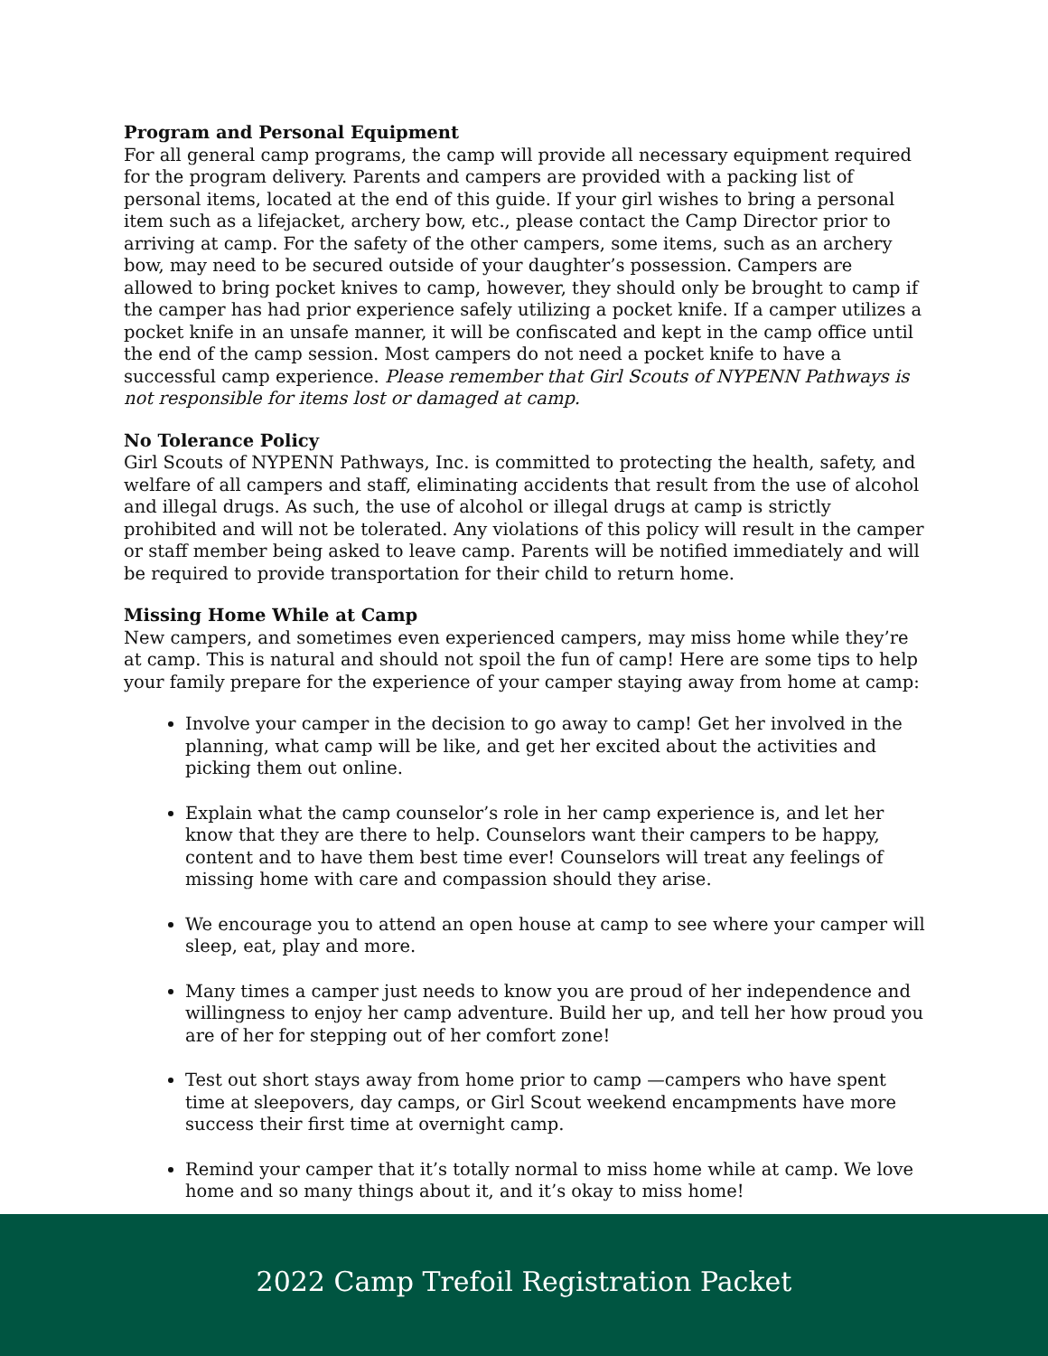Program and Personal Equipment
For all general camp programs, the camp will provide all necessary equipment required for the program delivery. Parents and campers are provided with a packing list of personal items, located at the end of this guide. If your girl wishes to bring a personal item such as a lifejacket, archery bow, etc., please contact the Camp Director prior to arriving at camp. For the safety of the other campers, some items, such as an archery bow, may need to be secured outside of your daughter’s possession. Campers are allowed to bring pocket knives to camp, however, they should only be brought to camp if the camper has had prior experience safely utilizing a pocket knife. If a camper utilizes a pocket knife in an unsafe manner, it will be confiscated and kept in the camp office until the end of the camp session. Most campers do not need a pocket knife to have a successful camp experience. Please remember that Girl Scouts of NYPENN Pathways is not responsible for items lost or damaged at camp.
No Tolerance Policy
Girl Scouts of NYPENN Pathways, Inc. is committed to protecting the health, safety, and welfare of all campers and staff, eliminating accidents that result from the use of alcohol and illegal drugs. As such, the use of alcohol or illegal drugs at camp is strictly prohibited and will not be tolerated. Any violations of this policy will result in the camper or staff member being asked to leave camp. Parents will be notified immediately and will be required to provide transportation for their child to return home.
Missing Home While at Camp
New campers, and sometimes even experienced campers, may miss home while they’re at camp. This is natural and should not spoil the fun of camp! Here are some tips to help your family prepare for the experience of your camper staying away from home at camp:
Involve your camper in the decision to go away to camp! Get her involved in the planning, what camp will be like, and get her excited about the activities and picking them out online.
Explain what the camp counselor’s role in her camp experience is, and let her know that they are there to help. Counselors want their campers to be happy, content and to have them best time ever! Counselors will treat any feelings of missing home with care and compassion should they arise.
We encourage you to attend an open house at camp to see where your camper will sleep, eat, play and more.
Many times a camper just needs to know you are proud of her independence and willingness to enjoy her camp adventure. Build her up, and tell her how proud you are of her for stepping out of her comfort zone!
Test out short stays away from home prior to camp —campers who have spent time at sleepovers, day camps, or Girl Scout weekend encampments have more success their first time at overnight camp.
Remind your camper that it’s totally normal to miss home while at camp. We love home and so many things about it, and it’s okay to miss home!
2022 Camp Trefoil Registration Packet